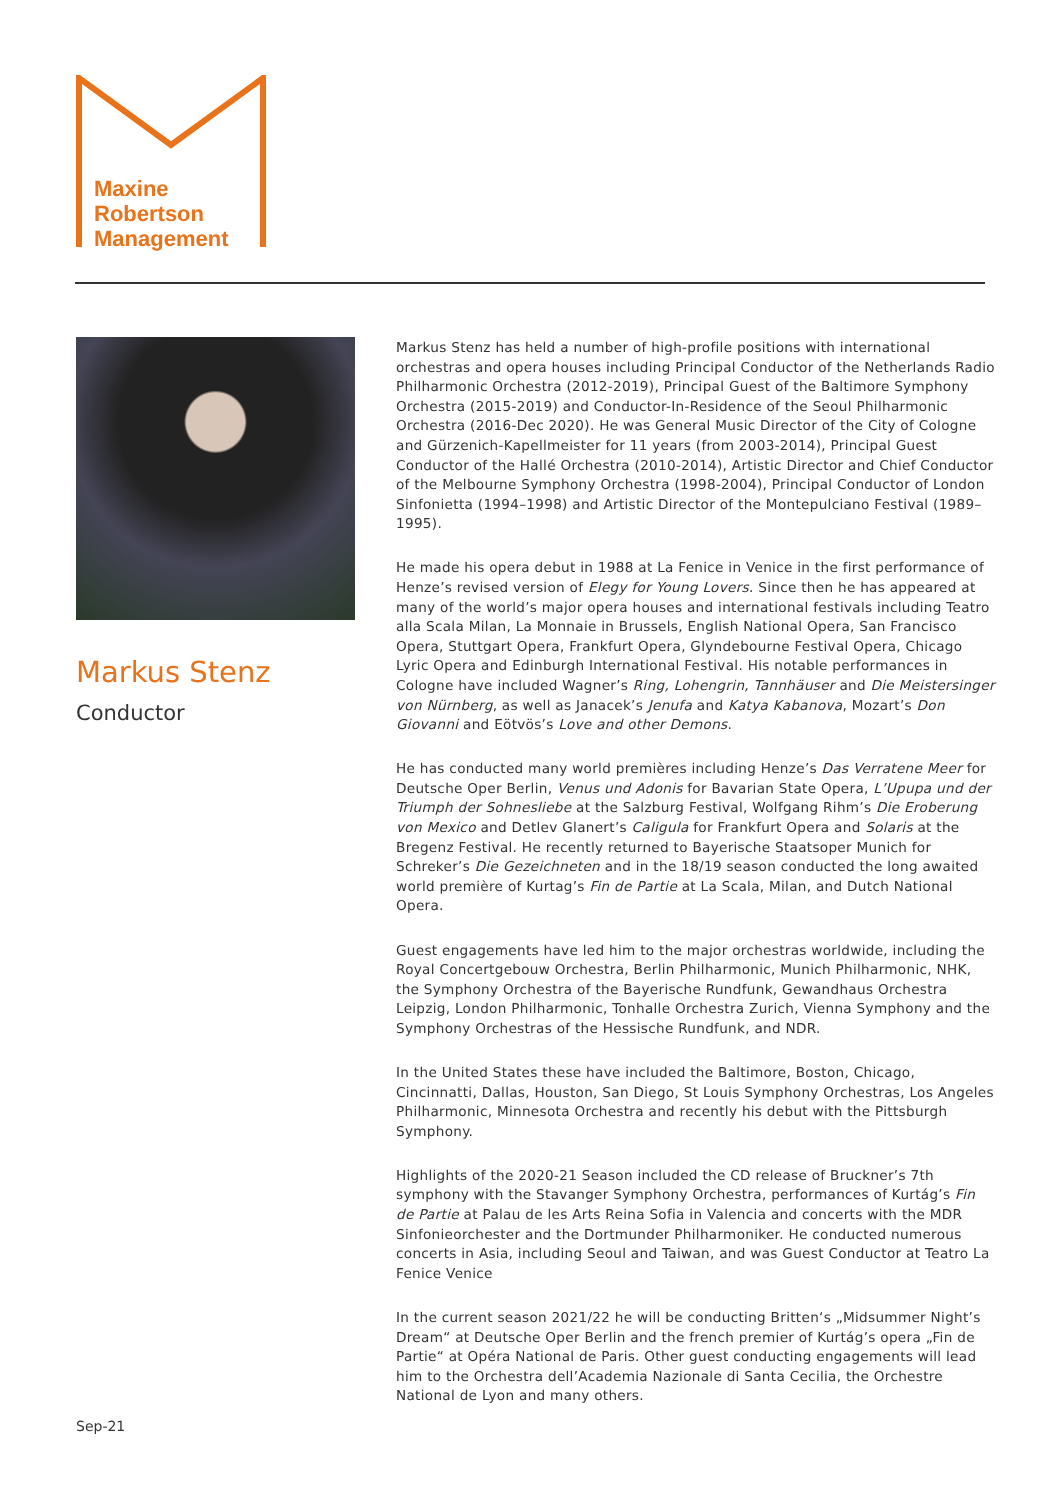Maxine
Robertson
Management
Markus Stenz
Conductor
Markus Stenz has held a number of high-profile positions with international orchestras and opera houses including Principal Conductor of the Netherlands Radio Philharmonic Orchestra (2012-2019), Principal Guest of the Baltimore Symphony Orchestra (2015-2019) and Conductor-In-Residence of the Seoul Philharmonic Orchestra (2016-Dec 2020). He was General Music Director of the City of Cologne and Gürzenich-Kapellmeister for 11 years (from 2003-2014), Principal Guest Conductor of the Hallé Orchestra (2010-2014), Artistic Director and Chief Conductor of the Melbourne Symphony Orchestra (1998-2004), Principal Conductor of London Sinfonietta (1994–1998) and Artistic Director of the Montepulciano Festival (1989–1995).
He made his opera debut in 1988 at La Fenice in Venice in the first performance of Henze’s revised version of Elegy for Young Lovers. Since then he has appeared at many of the world’s major opera houses and international festivals including Teatro alla Scala Milan, La Monnaie in Brussels, English National Opera, San Francisco Opera, Stuttgart Opera, Frankfurt Opera, Glyndebourne Festival Opera, Chicago Lyric Opera and Edinburgh International Festival. His notable performances in Cologne have included Wagner’s Ring, Lohengrin, Tannhäuser and Die Meistersinger von Nürnberg, as well as Janacek’s Jenufa and Katya Kabanova, Mozart’s Don Giovanni and Eötvös’s Love and other Demons.
He has conducted many world premières including Henze’s Das Verratene Meer for Deutsche Oper Berlin, Venus und Adonis for Bavarian State Opera, L’Upupa und der Triumph der Sohnesliebe at the Salzburg Festival, Wolfgang Rihm’s Die Eroberung von Mexico and Detlev Glanert’s Caligula for Frankfurt Opera and Solaris at the Bregenz Festival. He recently returned to Bayerische Staatsoper Munich for Schreker’s Die Gezeichneten and in the 18/19 season conducted the long awaited world première of Kurtag’s Fin de Partie at La Scala, Milan, and Dutch National Opera.
Guest engagements have led him to the major orchestras worldwide, including the Royal Concertgebouw Orchestra, Berlin Philharmonic, Munich Philharmonic, NHK, the Symphony Orchestra of the Bayerische Rundfunk, Gewandhaus Orchestra Leipzig, London Philharmonic, Tonhalle Orchestra Zurich, Vienna Symphony and the Symphony Orchestras of the Hessische Rundfunk, and NDR.
In the United States these have included the Baltimore, Boston, Chicago, Cincinnatti, Dallas, Houston, San Diego, St Louis Symphony Orchestras, Los Angeles Philharmonic, Minnesota Orchestra and recently his debut with the Pittsburgh Symphony.
Highlights of the 2020-21 Season included the CD release of Bruckner’s 7th symphony with the Stavanger Symphony Orchestra, performances of Kurtág’s Fin de Partie at Palau de les Arts Reina Sofia in Valencia and concerts with the MDR Sinfonieorchester and the Dortmunder Philharmoniker. He conducted numerous concerts in Asia, including Seoul and Taiwan, and was Guest Conductor at Teatro La Fenice Venice
In the current season 2021/22 he will be conducting Britten‘s „Midsummer Night’s Dream“ at Deutsche Oper Berlin and the french premier of Kurtág’s opera „Fin de Partie“ at Opéra National de Paris. Other guest conducting engagements will lead him to the Orchestra dell’Academia Nazionale di Santa Cecilia, the Orchestre National de Lyon and many others.
Sep-21